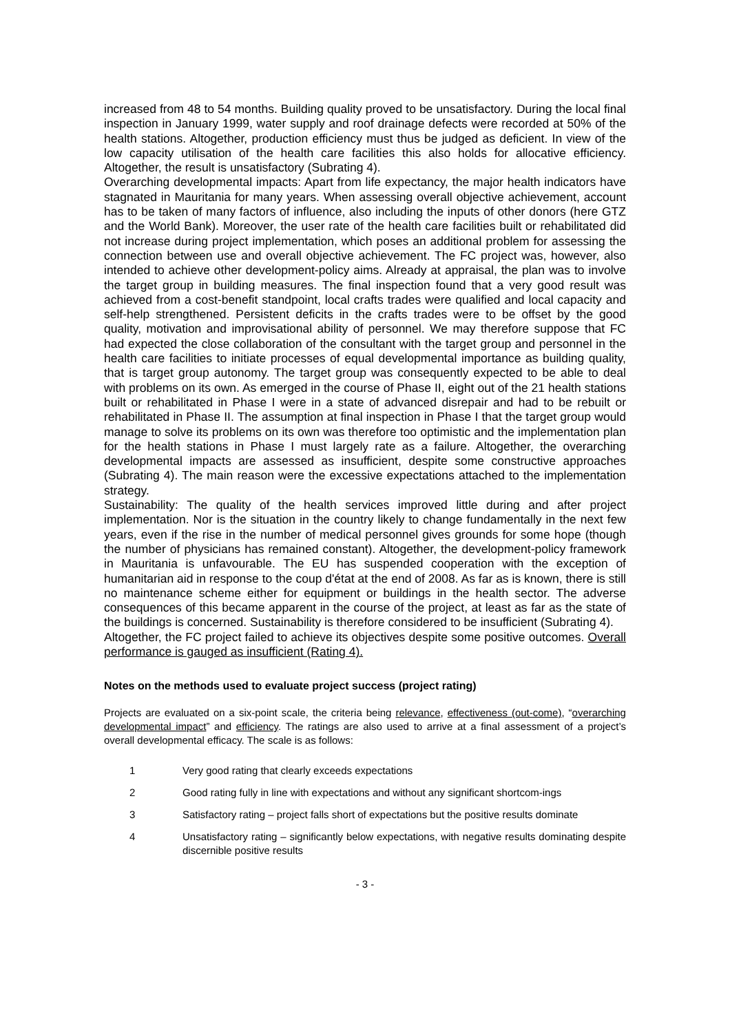increased from 48 to 54 months. Building quality proved to be unsatisfactory. During the local final inspection in January 1999, water supply and roof drainage defects were recorded at 50% of the health stations. Altogether, production efficiency must thus be judged as deficient. In view of the low capacity utilisation of the health care facilities this also holds for allocative efficiency. Altogether, the result is unsatisfactory (Subrating 4).
Overarching developmental impacts: Apart from life expectancy, the major health indicators have stagnated in Mauritania for many years. When assessing overall objective achievement, account has to be taken of many factors of influence, also including the inputs of other donors (here GTZ and the World Bank). Moreover, the user rate of the health care facilities built or rehabilitated did not increase during project implementation, which poses an additional problem for assessing the connection between use and overall objective achievement. The FC project was, however, also intended to achieve other development-policy aims. Already at appraisal, the plan was to involve the target group in building measures. The final inspection found that a very good result was achieved from a cost-benefit standpoint, local crafts trades were qualified and local capacity and self-help strengthened. Persistent deficits in the crafts trades were to be offset by the good quality, motivation and improvisational ability of personnel. We may therefore suppose that FC had expected the close collaboration of the consultant with the target group and personnel in the health care facilities to initiate processes of equal developmental importance as building quality, that is target group autonomy. The target group was consequently expected to be able to deal with problems on its own. As emerged in the course of Phase II, eight out of the 21 health stations built or rehabilitated in Phase I were in a state of advanced disrepair and had to be rebuilt or rehabilitated in Phase II. The assumption at final inspection in Phase I that the target group would manage to solve its problems on its own was therefore too optimistic and the implementation plan for the health stations in Phase I must largely rate as a failure. Altogether, the overarching developmental impacts are assessed as insufficient, despite some constructive approaches (Subrating 4). The main reason were the excessive expectations attached to the implementation strategy.
Sustainability: The quality of the health services improved little during and after project implementation. Nor is the situation in the country likely to change fundamentally in the next few years, even if the rise in the number of medical personnel gives grounds for some hope (though the number of physicians has remained constant). Altogether, the development-policy framework in Mauritania is unfavourable. The EU has suspended cooperation with the exception of humanitarian aid in response to the coup d'état at the end of 2008. As far as is known, there is still no maintenance scheme either for equipment or buildings in the health sector. The adverse consequences of this became apparent in the course of the project, at least as far as the state of the buildings is concerned. Sustainability is therefore considered to be insufficient (Subrating 4).
Altogether, the FC project failed to achieve its objectives despite some positive outcomes. Overall performance is gauged as insufficient (Rating 4).
Notes on the methods used to evaluate project success (project rating)
Projects are evaluated on a six-point scale, the criteria being relevance, effectiveness (out-come), “overarching developmental impact” and efficiency. The ratings are also used to arrive at a final assessment of a project’s overall developmental efficacy. The scale is as follows:
1 Very good rating that clearly exceeds expectations
2 Good rating fully in line with expectations and without any significant shortcom-ings
3 Satisfactory rating – project falls short of expectations but the positive results dominate
4 Unsatisfactory rating – significantly below expectations, with negative results dominating despite discernible positive results
- 3 -